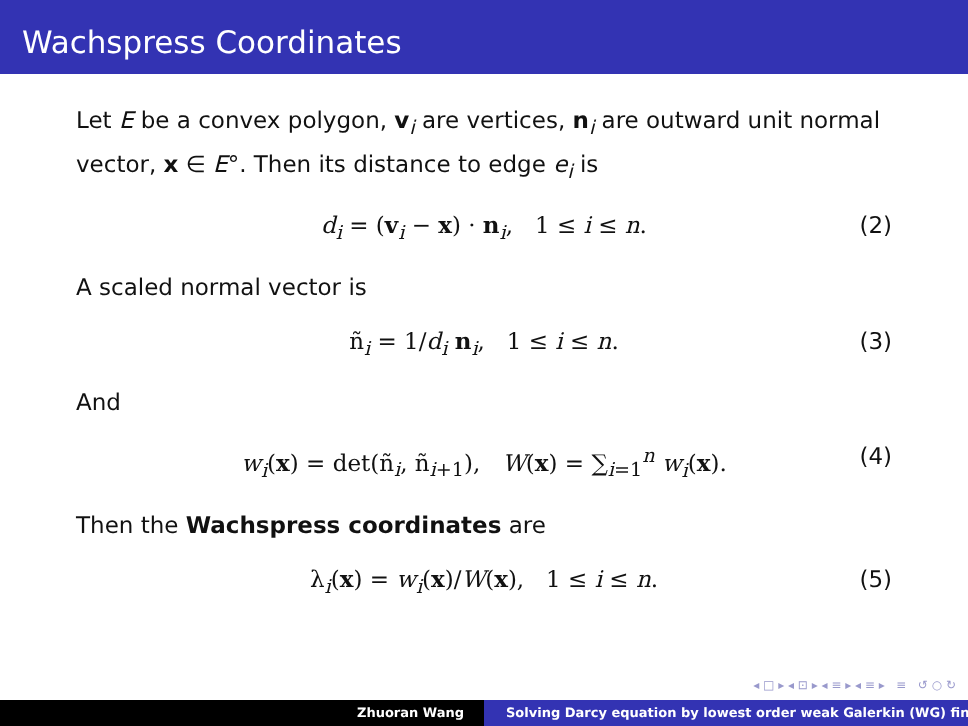Wachspress Coordinates
Let E be a convex polygon, v<sub>i</sub> are vertices, n<sub>i</sub> are outward unit normal vector, x ∈ E°. Then its distance to edge e<sub>i</sub> is
d<sub>i</sub> = (v<sub>i</sub> − x) · n<sub>i</sub>, 1 ≤ i ≤ n. (2)
A scaled normal vector is
ñ<sub>i</sub> = 1/d<sub>i</sub> n<sub>i</sub>, 1 ≤ i ≤ n. (3)
And
w<sub>i</sub>(x) = det(ñ<sub>i</sub>, ñ<sub>i+1</sub>), W(x) = ∑<sub>i=1</sub><sup>n</sup> w<sub>i</sub>(x). (4)
Then the Wachspress coordinates are
λ<sub>i</sub>(x) = w<sub>i</sub>(x)/W(x), 1 ≤ i ≤ n. (5)
◂ □ ▸ ◂ ⊡ ▸ ◂ ≡ ▸ ◂ ≡ ▸ ≡ ↺ ○ ↻
Zhuoran Wang Solving Darcy equation by lowest order weak Galerkin (WG) fin